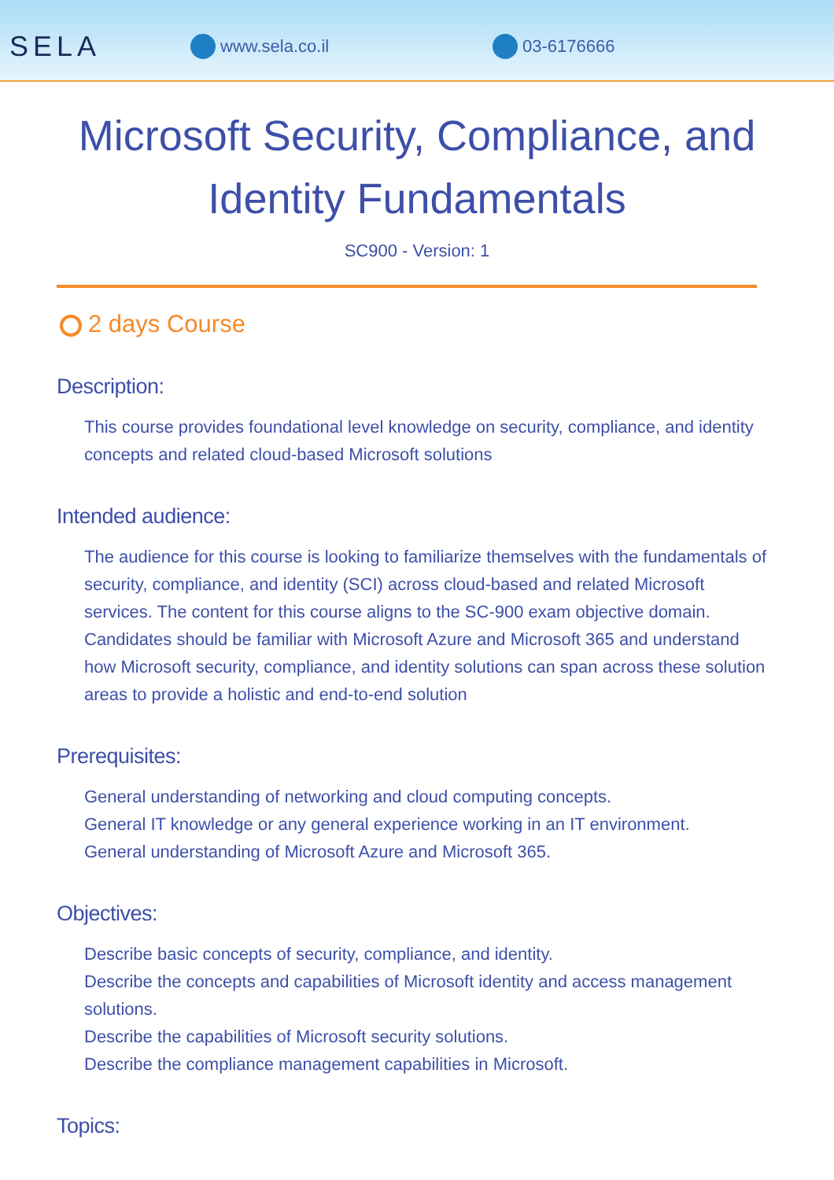SELA
www.sela.co.il 03-6176666
Microsoft Security, Compliance, and Identity Fundamentals
SC900 - Version: 1
2 days Course
Description:
This course provides foundational level knowledge on security, compliance, and identity concepts and related cloud-based Microsoft solutions
Intended audience:
The audience for this course is looking to familiarize themselves with the fundamentals of security, compliance, and identity (SCI) across cloud-based and related Microsoft services. The content for this course aligns to the SC-900 exam objective domain. Candidates should be familiar with Microsoft Azure and Microsoft 365 and understand how Microsoft security, compliance, and identity solutions can span across these solution areas to provide a holistic and end-to-end solution
Prerequisites:
General understanding of networking and cloud computing concepts.
General IT knowledge or any general experience working in an IT environment.
General understanding of Microsoft Azure and Microsoft 365.
Objectives:
Describe basic concepts of security, compliance, and identity.
Describe the concepts and capabilities of Microsoft identity and access management solutions.
Describe the capabilities of Microsoft security solutions.
Describe the compliance management capabilities in Microsoft.
Topics: